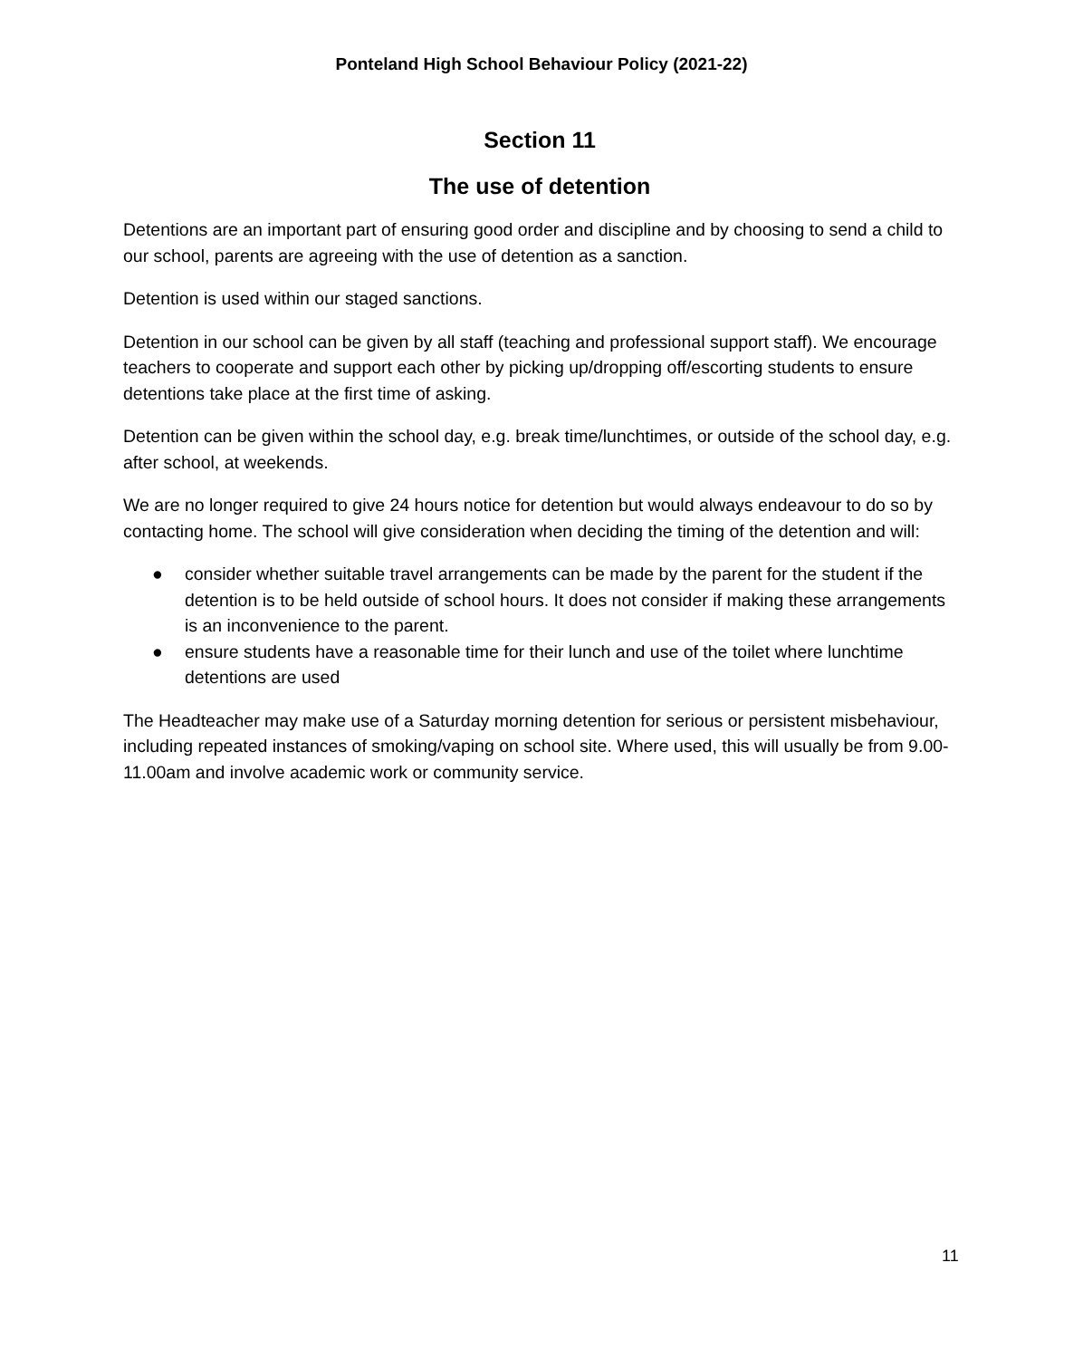Ponteland High School Behaviour Policy (2021-22)
Section 11
The use of detention
Detentions are an important part of ensuring good order and discipline and by choosing to send a child to our school, parents are agreeing with the use of detention as a sanction.
Detention is used within our staged sanctions.
Detention in our school can be given by all staff (teaching and professional support staff). We encourage teachers to cooperate and support each other by picking up/dropping off/escorting students to ensure detentions take place at the first time of asking.
Detention can be given within the school day, e.g. break time/lunchtimes, or outside of the school day, e.g. after school, at weekends.
We are no longer required to give 24 hours notice for detention but would always endeavour to do so by contacting home. The school will give consideration when deciding the timing of the detention and will:
● consider whether suitable travel arrangements can be made by the parent for the student if the detention is to be held outside of school hours. It does not consider if making these arrangements is an inconvenience to the parent.
● ensure students have a reasonable time for their lunch and use of the toilet where lunchtime detentions are used
The Headteacher may make use of a Saturday morning detention for serious or persistent misbehaviour, including repeated instances of smoking/vaping on school site. Where used, this will usually be from 9.00-11.00am and involve academic work or community service.
11